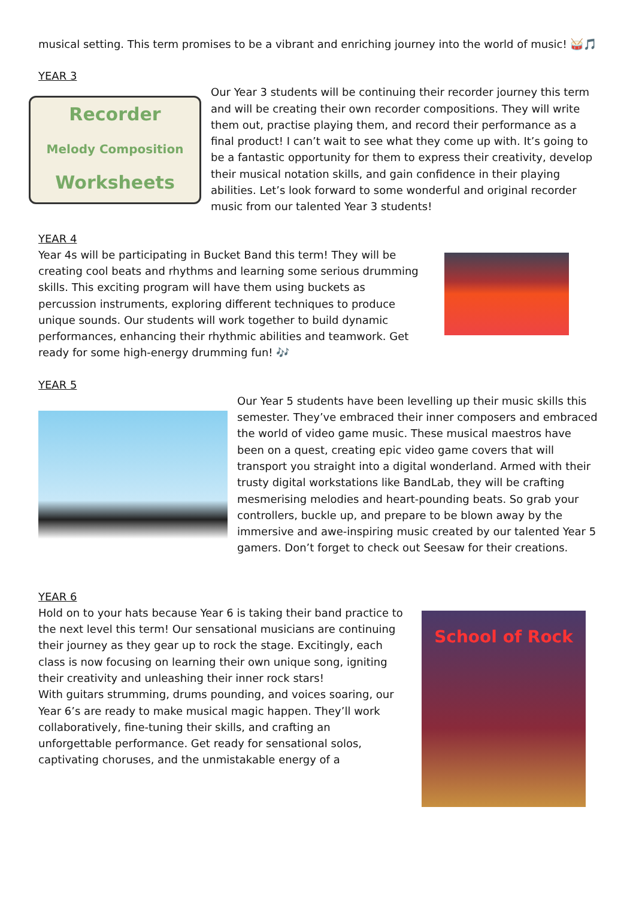musical setting. This term promises to be a vibrant and enriching journey into the world of music! 🥁🎵
YEAR 3
Recorder
Melody Composition
Worksheets
Our Year 3 students will be continuing their recorder journey this term and will be creating their own recorder compositions. They will write them out, practise playing them, and record their performance as a final product! I can’t wait to see what they come up with. It’s going to be a fantastic opportunity for them to express their creativity, develop their musical notation skills, and gain confidence in their playing abilities. Let’s look forward to some wonderful and original recorder music from our talented Year 3 students!
YEAR 4
Year 4s will be participating in Bucket Band this term! They will be creating cool beats and rhythms and learning some serious drumming skills. This exciting program will have them using buckets as percussion instruments, exploring different techniques to produce unique sounds. Our students will work together to build dynamic performances, enhancing their rhythmic abilities and teamwork. Get ready for some high-energy drumming fun! 🎶
YEAR 5
Our Year 5 students have been levelling up their music skills this semester. They’ve embraced their inner composers and embraced the world of video game music. These musical maestros have been on a quest, creating epic video game covers that will transport you straight into a digital wonderland. Armed with their trusty digital workstations like BandLab, they will be crafting mesmerising melodies and heart-pounding beats. So grab your controllers, buckle up, and prepare to be blown away by the immersive and awe-inspiring music created by our talented Year 5 gamers. Don’t forget to check out Seesaw for their creations.
YEAR 6
School of Rock
Hold on to your hats because Year 6 is taking their band practice to the next level this term! Our sensational musicians are continuing their journey as they gear up to rock the stage. Excitingly, each class is now focusing on learning their own unique song, igniting their creativity and unleashing their inner rock stars!
With guitars strumming, drums pounding, and voices soaring, our Year 6’s are ready to make musical magic happen. They’ll work collaboratively, fine-tuning their skills, and crafting an unforgettable performance. Get ready for sensational solos, captivating choruses, and the unmistakable energy of a